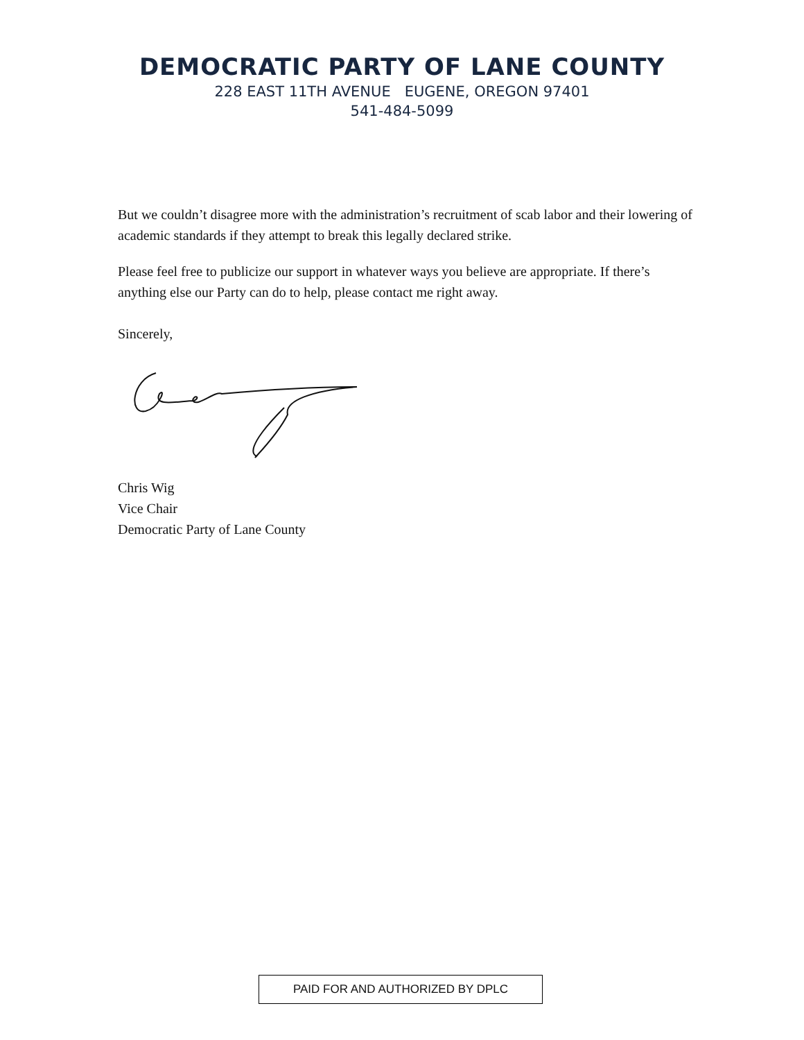DEMOCRATIC PARTY OF LANE COUNTY
228 EAST 11TH AVENUE EUGENE, OREGON 97401
541-484-5099
But we couldn’t disagree more with the administration’s recruitment of scab labor and their lowering of academic standards if they attempt to break this legally declared strike.
Please feel free to publicize our support in whatever ways you believe are appropriate. If there’s anything else our Party can do to help, please contact me right away.
Sincerely,
Chris Wig
Vice Chair
Democratic Party of Lane County
PAID FOR AND AUTHORIZED BY DPLC